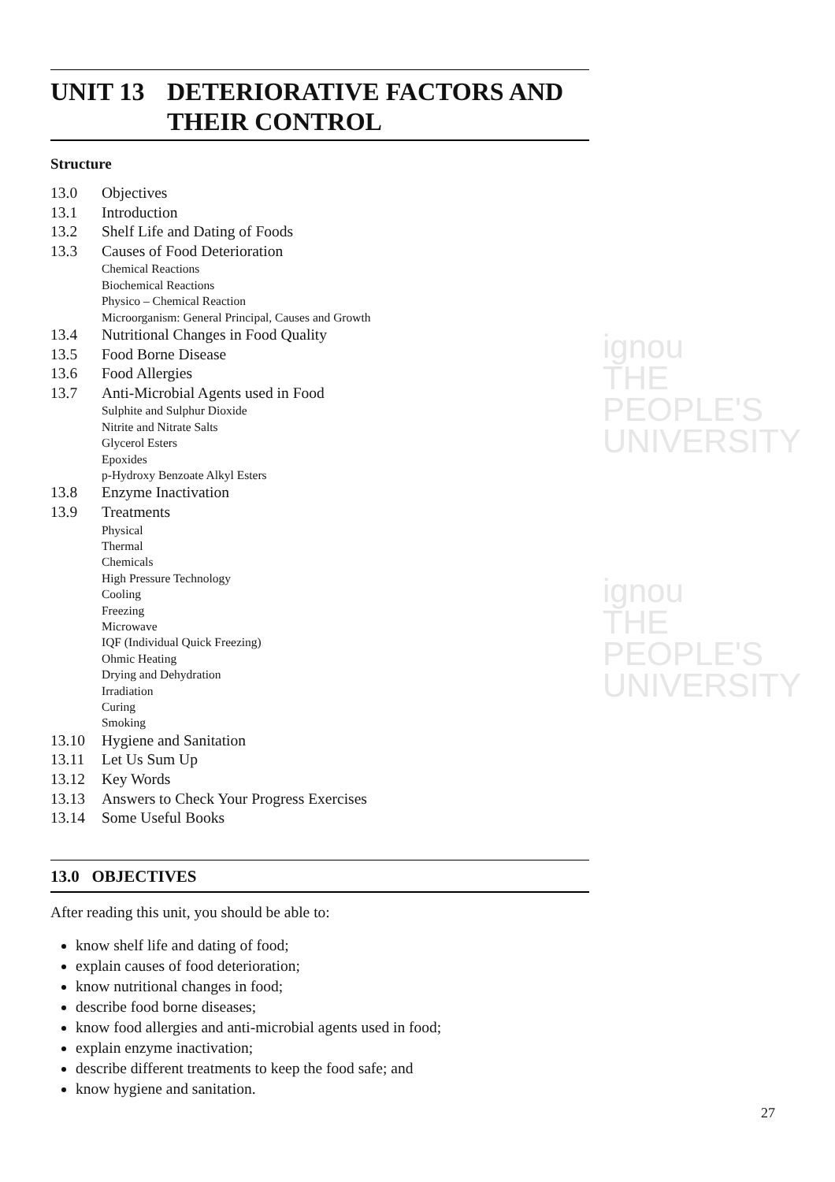ignou
THE PEOPLE'S
UNIVERSITY
ignou
THE PEOPLE'S
UNIVERSITY
UNIT 13 DETERIORATIVE FACTORS AND THEIR CONTROL
Structure
13.0 Objectives
13.1 Introduction
13.2 Shelf Life and Dating of Foods
13.3 Causes of Food Deterioration
Chemical Reactions
Biochemical Reactions
Physico – Chemical Reaction
Microorganism: General Principal, Causes and Growth
13.4 Nutritional Changes in Food Quality
13.5 Food Borne Disease
13.6 Food Allergies
13.7 Anti-Microbial Agents used in Food
Sulphite and Sulphur Dioxide
Nitrite and Nitrate Salts
Glycerol Esters
Epoxides
p-Hydroxy Benzoate Alkyl Esters
13.8 Enzyme Inactivation
13.9 Treatments
Physical
Thermal
Chemicals
High Pressure Technology
Cooling
Freezing
Microwave
IQF (Individual Quick Freezing)
Ohmic Heating
Drying and Dehydration
Irradiation
Curing
Smoking
13.10 Hygiene and Sanitation
13.11 Let Us Sum Up
13.12 Key Words
13.13 Answers to Check Your Progress Exercises
13.14 Some Useful Books
13.0 OBJECTIVES
After reading this unit, you should be able to:
know shelf life and dating of food;
explain causes of food deterioration;
know nutritional changes in food;
describe food borne diseases;
know food allergies and anti-microbial agents used in food;
explain enzyme inactivation;
describe different treatments to keep the food safe; and
know hygiene and sanitation.
27